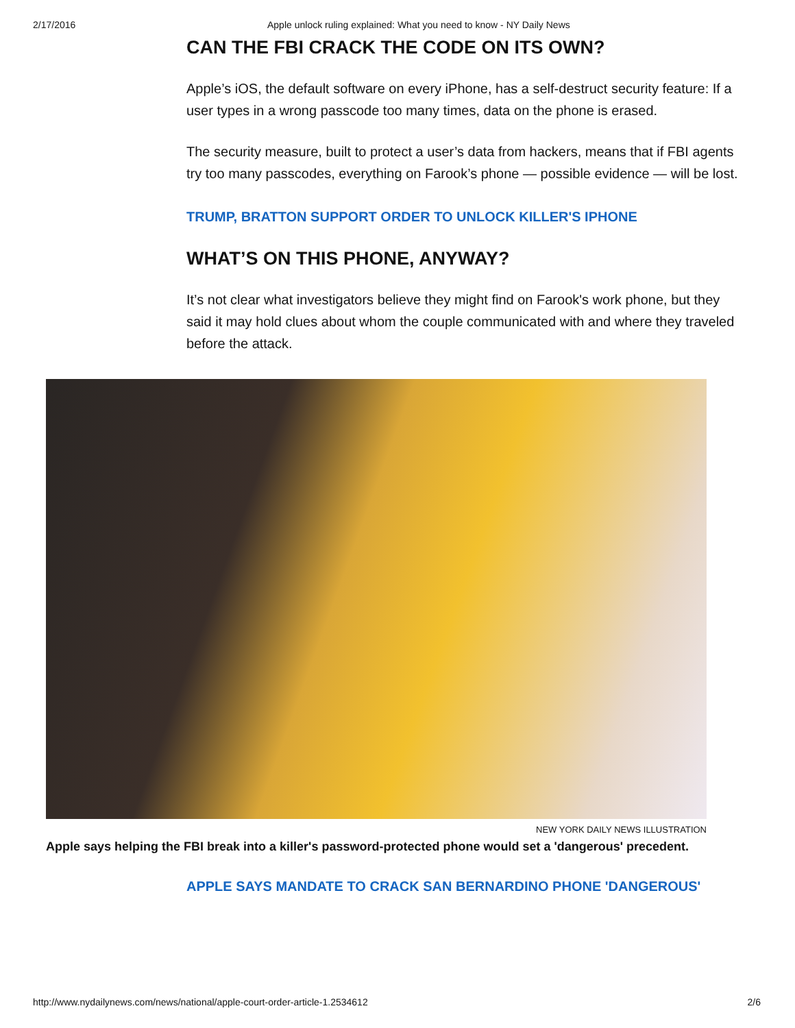2/17/2016
Apple unlock ruling explained: What you need to know - NY Daily News
CAN THE FBI CRACK THE CODE ON ITS OWN?
Apple’s iOS, the default software on every iPhone, has a self-destruct security feature: If a user types in a wrong passcode too many times, data on the phone is erased.
The security measure, built to protect a user’s data from hackers, means that if FBI agents try too many passcodes, everything on Farook’s phone — possible evidence — will be lost.
TRUMP, BRATTON SUPPORT ORDER TO UNLOCK KILLER'S IPHONE
WHAT’S ON THIS PHONE, ANYWAY?
It’s not clear what investigators believe they might find on Farook's work phone, but they said it may hold clues about whom the couple communicated with and where they traveled before the attack.
NEW YORK DAILY NEWS ILLUSTRATION
Apple says helping the FBI break into a killer's password-protected phone would set a 'dangerous' precedent.
APPLE SAYS MANDATE TO CRACK SAN BERNARDINO PHONE 'DANGEROUS'
http://www.nydailynews.com/news/national/apple-court-order-article-1.2534612 2/6